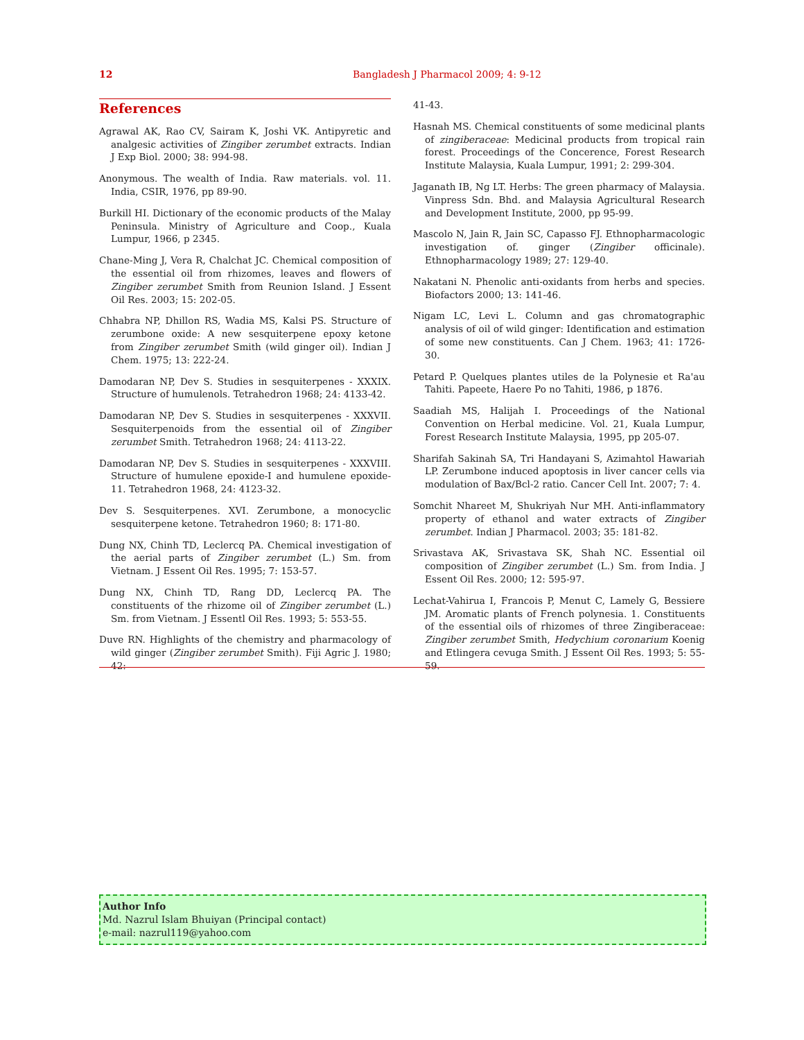12 Bangladesh J Pharmacol 2009; 4: 9-12
References
Agrawal AK, Rao CV, Sairam K, Joshi VK. Antipyretic and analgesic activities of Zingiber zerumbet extracts. Indian J Exp Biol. 2000; 38: 994-98.
Anonymous. The wealth of India. Raw materials. vol. 11. India, CSIR, 1976, pp 89-90.
Burkill HI. Dictionary of the economic products of the Malay Peninsula. Ministry of Agriculture and Coop., Kuala Lumpur, 1966, p 2345.
Chane-Ming J, Vera R, Chalchat JC. Chemical composition of the essential oil from rhizomes, leaves and flowers of Zingiber zerumbet Smith from Reunion Island. J Essent Oil Res. 2003; 15: 202-05.
Chhabra NP, Dhillon RS, Wadia MS, Kalsi PS. Structure of zerumbone oxide: A new sesquiterpene epoxy ketone from Zingiber zerumbet Smith (wild ginger oil). Indian J Chem. 1975; 13: 222-24.
Damodaran NP, Dev S. Studies in sesquiterpenes - XXXIX. Structure of humulenols. Tetrahedron 1968; 24: 4133-42.
Damodaran NP, Dev S. Studies in sesquiterpenes - XXXVII. Sesquiterpenoids from the essential oil of Zingiber zerumbet Smith. Tetrahedron 1968; 24: 4113-22.
Damodaran NP, Dev S. Studies in sesquiterpenes - XXXVIII. Structure of humulene epoxide-I and humulene epoxide-11. Tetrahedron 1968, 24: 4123-32.
Dev S. Sesquiterpenes. XVI. Zerumbone, a monocyclic sesquiterpene ketone. Tetrahedron 1960; 8: 171-80.
Dung NX, Chinh TD, Leclercq PA. Chemical investigation of the aerial parts of Zingiber zerumbet (L.) Sm. from Vietnam. J Essent Oil Res. 1995; 7: 153-57.
Dung NX, Chinh TD, Rang DD, Leclercq PA. The constituents of the rhizome oil of Zingiber zerumbet (L.) Sm. from Vietnam. J Essentl Oil Res. 1993; 5: 553-55.
Duve RN. Highlights of the chemistry and pharmacology of wild ginger (Zingiber zerumbet Smith). Fiji Agric J. 1980; 42:
41-43.
Hasnah MS. Chemical constituents of some medicinal plants of zingiberaceae: Medicinal products from tropical rain forest. Proceedings of the Concerence, Forest Research Institute Malaysia, Kuala Lumpur, 1991; 2: 299-304.
Jaganath IB, Ng LT. Herbs: The green pharmacy of Malaysia. Vinpress Sdn. Bhd. and Malaysia Agricultural Research and Development Institute, 2000, pp 95-99.
Mascolo N, Jain R, Jain SC, Capasso FJ. Ethnopharmacologic investigation of. ginger (Zingiber officinale). Ethnopharmacology 1989; 27: 129-40.
Nakatani N. Phenolic anti-oxidants from herbs and species. Biofactors 2000; 13: 141-46.
Nigam LC, Levi L. Column and gas chromatographic analysis of oil of wild ginger: Identification and estimation of some new constituents. Can J Chem. 1963; 41: 1726-30.
Petard P. Quelques plantes utiles de la Polynesie et Ra'au Tahiti. Papeete, Haere Po no Tahiti, 1986, p 1876.
Saadiah MS, Halijah I. Proceedings of the National Convention on Herbal medicine. Vol. 21, Kuala Lumpur, Forest Research Institute Malaysia, 1995, pp 205-07.
Sharifah Sakinah SA, Tri Handayani S, Azimahtol Hawariah LP. Zerumbone induced apoptosis in liver cancer cells via modulation of Bax/Bcl-2 ratio. Cancer Cell Int. 2007; 7: 4.
Somchit Nhareet M, Shukriyah Nur MH. Anti-inflammatory property of ethanol and water extracts of Zingiber zerumbet. Indian J Pharmacol. 2003; 35: 181-82.
Srivastava AK, Srivastava SK, Shah NC. Essential oil composition of Zingiber zerumbet (L.) Sm. from India. J Essent Oil Res. 2000; 12: 595-97.
Lechat-Vahirua I, Francois P, Menut C, Lamely G, Bessiere JM. Aromatic plants of French polynesia. 1. Constituents of the essential oils of rhizomes of three Zingiberaceae: Zingiber zerumbet Smith, Hedychium coronarium Koenig and Etlingera cevuga Smith. J Essent Oil Res. 1993; 5: 55-59.
Author Info
Md. Nazrul Islam Bhuiyan (Principal contact)
e-mail: nazrul119@yahoo.com